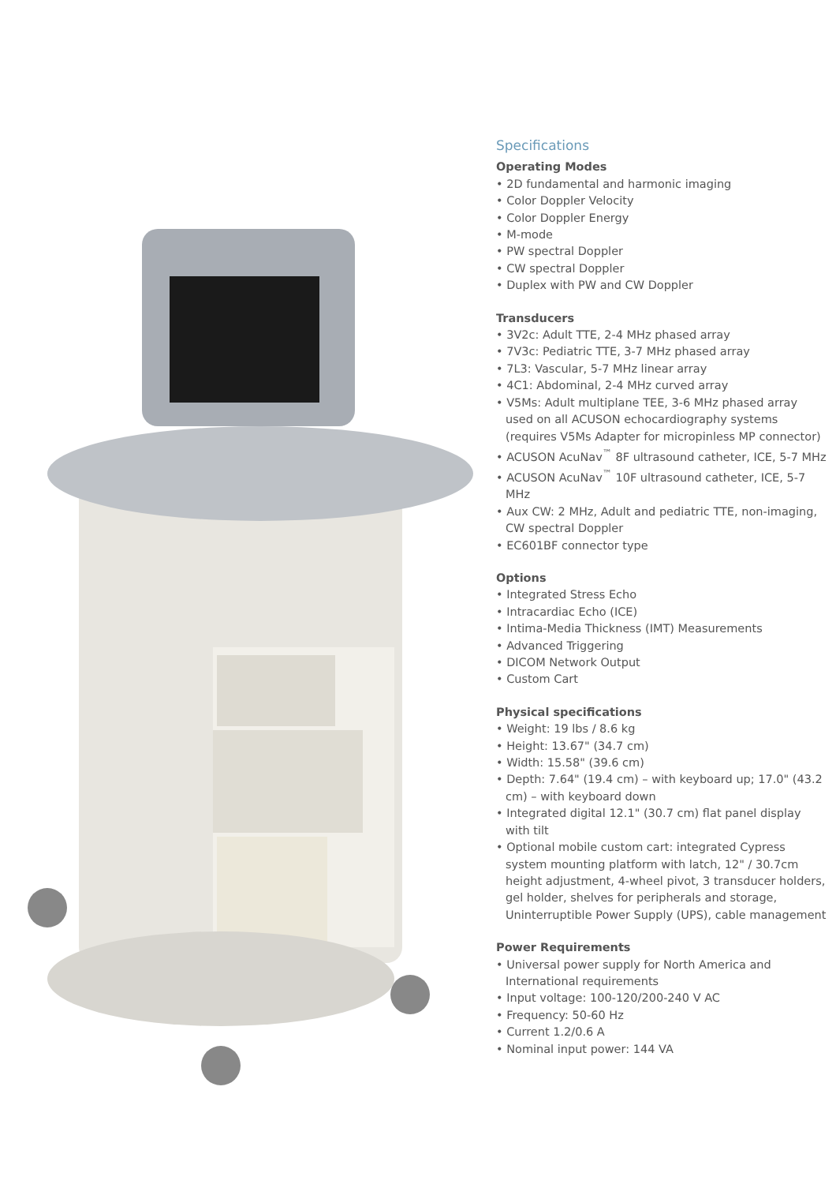Specifications
Operating Modes
• 2D fundamental and harmonic imaging
• Color Doppler Velocity
• Color Doppler Energy
• M-mode
• PW spectral Doppler
• CW spectral Doppler
• Duplex with PW and CW Doppler
Transducers
• 3V2c: Adult TTE, 2-4 MHz phased array
• 7V3c: Pediatric TTE, 3-7 MHz phased array
• 7L3: Vascular, 5-7 MHz linear array
• 4C1: Abdominal, 2-4 MHz curved array
• V5Ms: Adult multiplane TEE, 3-6 MHz phased array used on all ACUSON echocardiography systems (requires V5Ms Adapter for micropinless MP connector)
• ACUSON AcuNav<sup>™</sup> 8F ultrasound catheter, ICE, 5-7 MHz
• ACUSON AcuNav<sup>™</sup> 10F ultrasound catheter, ICE, 5-7 MHz
• Aux CW: 2 MHz, Adult and pediatric TTE, non-imaging, CW spectral Doppler
• EC601BF connector type
Options
• Integrated Stress Echo
• Intracardiac Echo (ICE)
• Intima-Media Thickness (IMT) Measurements
• Advanced Triggering
• DICOM Network Output
• Custom Cart
Physical specifications
• Weight: 19 lbs / 8.6 kg
• Height: 13.67" (34.7 cm)
• Width: 15.58" (39.6 cm)
• Depth: 7.64" (19.4 cm) – with keyboard up; 17.0" (43.2 cm) – with keyboard down
• Integrated digital 12.1" (30.7 cm) flat panel display with tilt
• Optional mobile custom cart: integrated Cypress system mounting platform with latch, 12" / 30.7cm height adjustment, 4-wheel pivot, 3 transducer holders, gel holder, shelves for peripherals and storage, Uninterruptible Power Supply (UPS), cable management
Power Requirements
• Universal power supply for North America and International requirements
• Input voltage: 100-120/200-240 V AC
• Frequency: 50-60 Hz
• Current 1.2/0.6 A
• Nominal input power: 144 VA